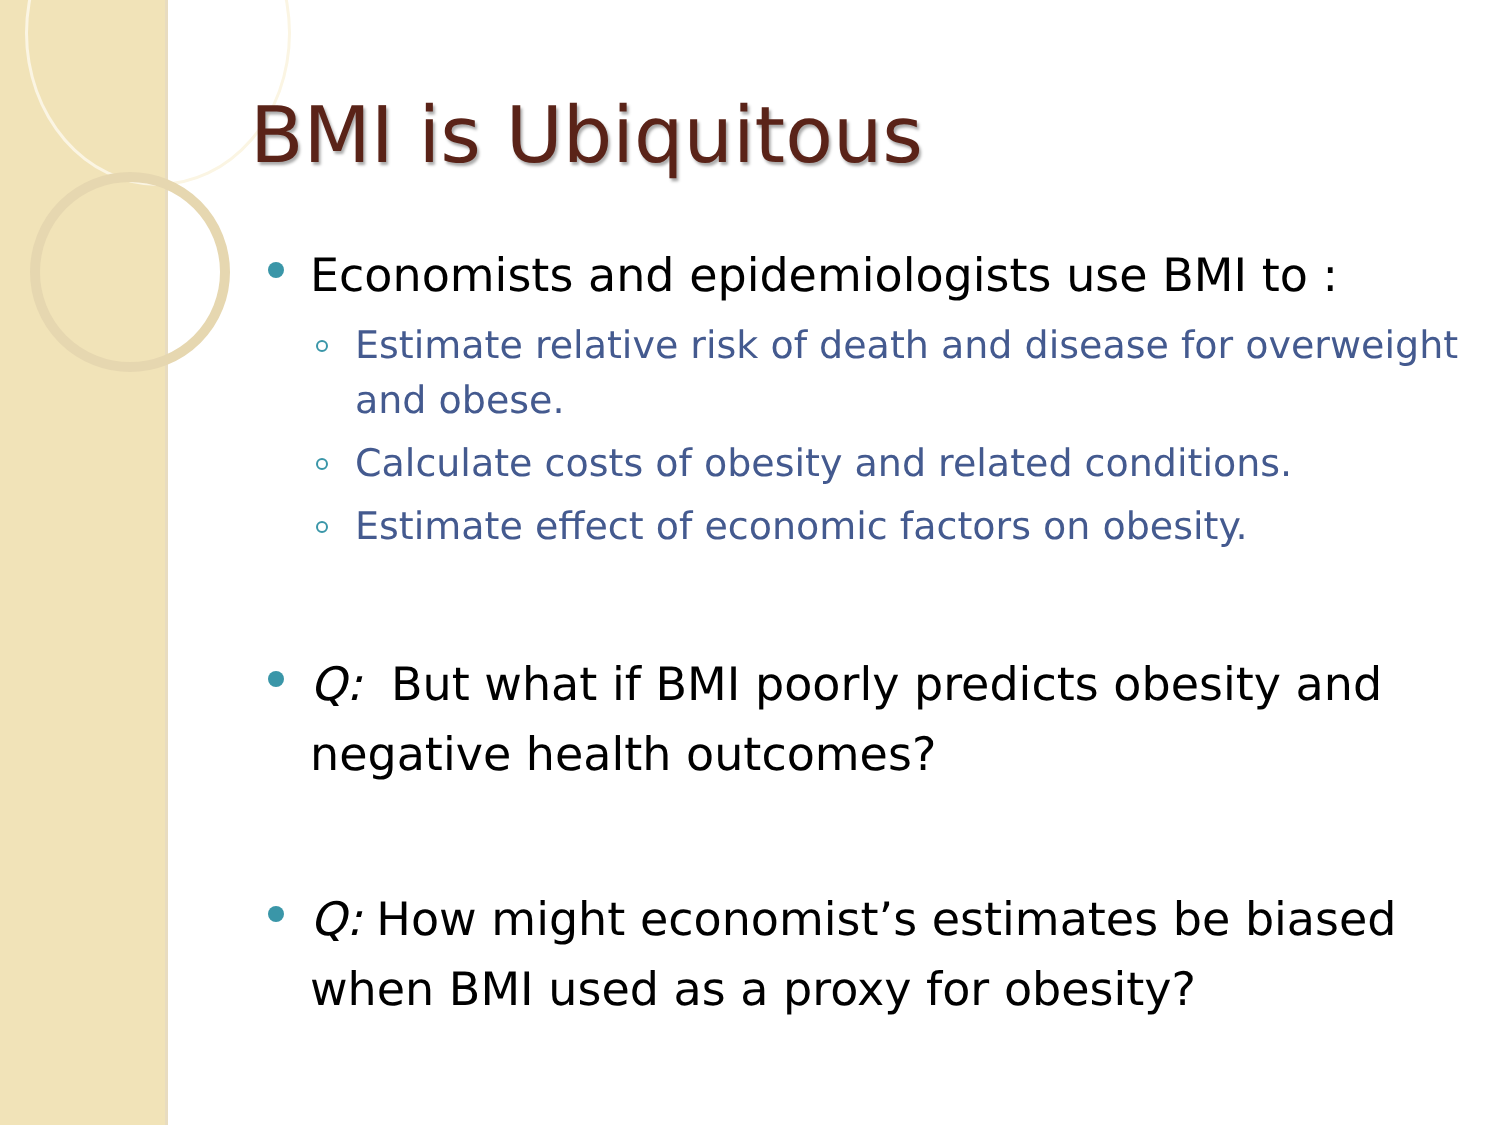BMI is Ubiquitous
Economists and epidemiologists use BMI to :
Estimate relative risk of death and disease for overweight and obese.
Calculate costs of obesity and related conditions.
Estimate effect of economic factors on obesity.
Q: But what if BMI poorly predicts obesity and negative health outcomes?
Q: How might economist’s estimates be biased when BMI used as a proxy for obesity?